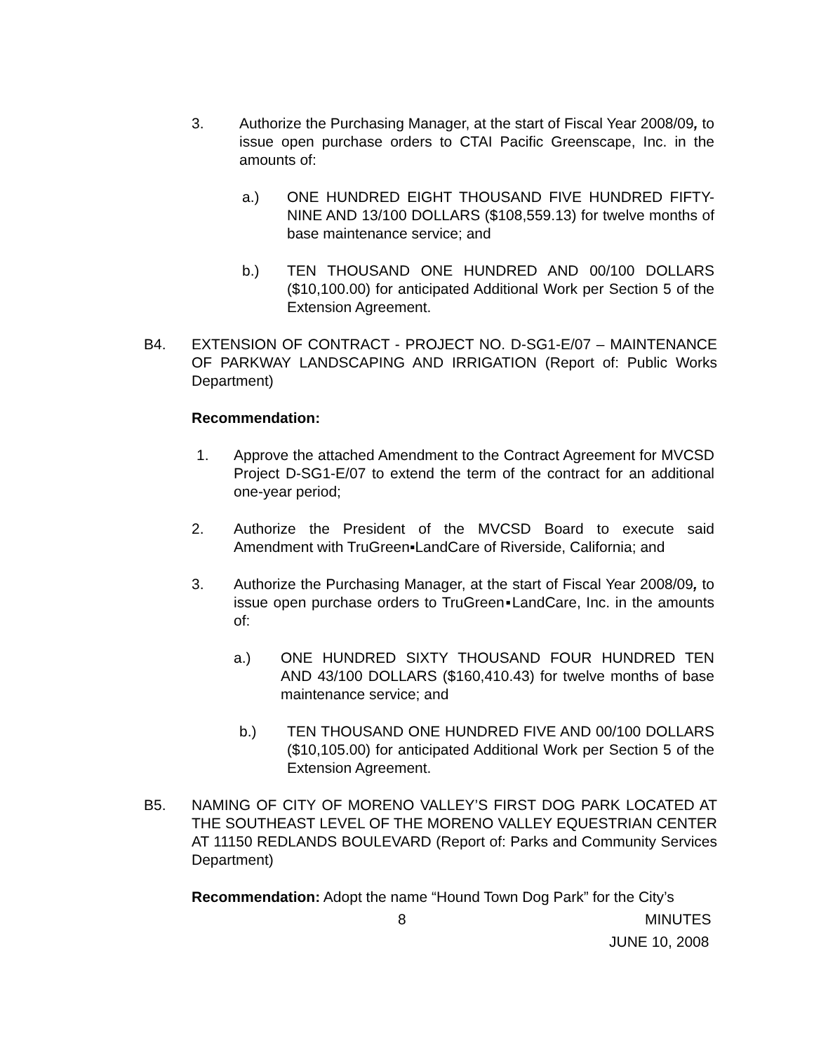3. Authorize the Purchasing Manager, at the start of Fiscal Year 2008/09, to issue open purchase orders to CTAI Pacific Greenscape, Inc. in the amounts of:
a.) ONE HUNDRED EIGHT THOUSAND FIVE HUNDRED FIFTY-NINE AND 13/100 DOLLARS ($108,559.13) for twelve months of base maintenance service; and
b.) TEN THOUSAND ONE HUNDRED AND 00/100 DOLLARS ($10,100.00) for anticipated Additional Work per Section 5 of the Extension Agreement.
B4. EXTENSION OF CONTRACT - PROJECT NO. D-SG1-E/07 – MAINTENANCE OF PARKWAY LANDSCAPING AND IRRIGATION (Report of: Public Works Department)
Recommendation:
1. Approve the attached Amendment to the Contract Agreement for MVCSD Project D-SG1-E/07 to extend the term of the contract for an additional one-year period;
2. Authorize the President of the MVCSD Board to execute said Amendment with TruGreen▪LandCare of Riverside, California; and
3. Authorize the Purchasing Manager, at the start of Fiscal Year 2008/09, to issue open purchase orders to TruGreen▪LandCare, Inc. in the amounts of:
a.) ONE HUNDRED SIXTY THOUSAND FOUR HUNDRED TEN AND 43/100 DOLLARS ($160,410.43) for twelve months of base maintenance service; and
b.) TEN THOUSAND ONE HUNDRED FIVE AND 00/100 DOLLARS ($10,105.00) for anticipated Additional Work per Section 5 of the Extension Agreement.
B5. NAMING OF CITY OF MORENO VALLEY’S FIRST DOG PARK LOCATED AT THE SOUTHEAST LEVEL OF THE MORENO VALLEY EQUESTRIAN CENTER AT 11150 REDLANDS BOULEVARD (Report of: Parks and Community Services Department)
Recommendation: Adopt the name “Hound Town Dog Park” for the City’s
8 MINUTES
JUNE 10, 2008